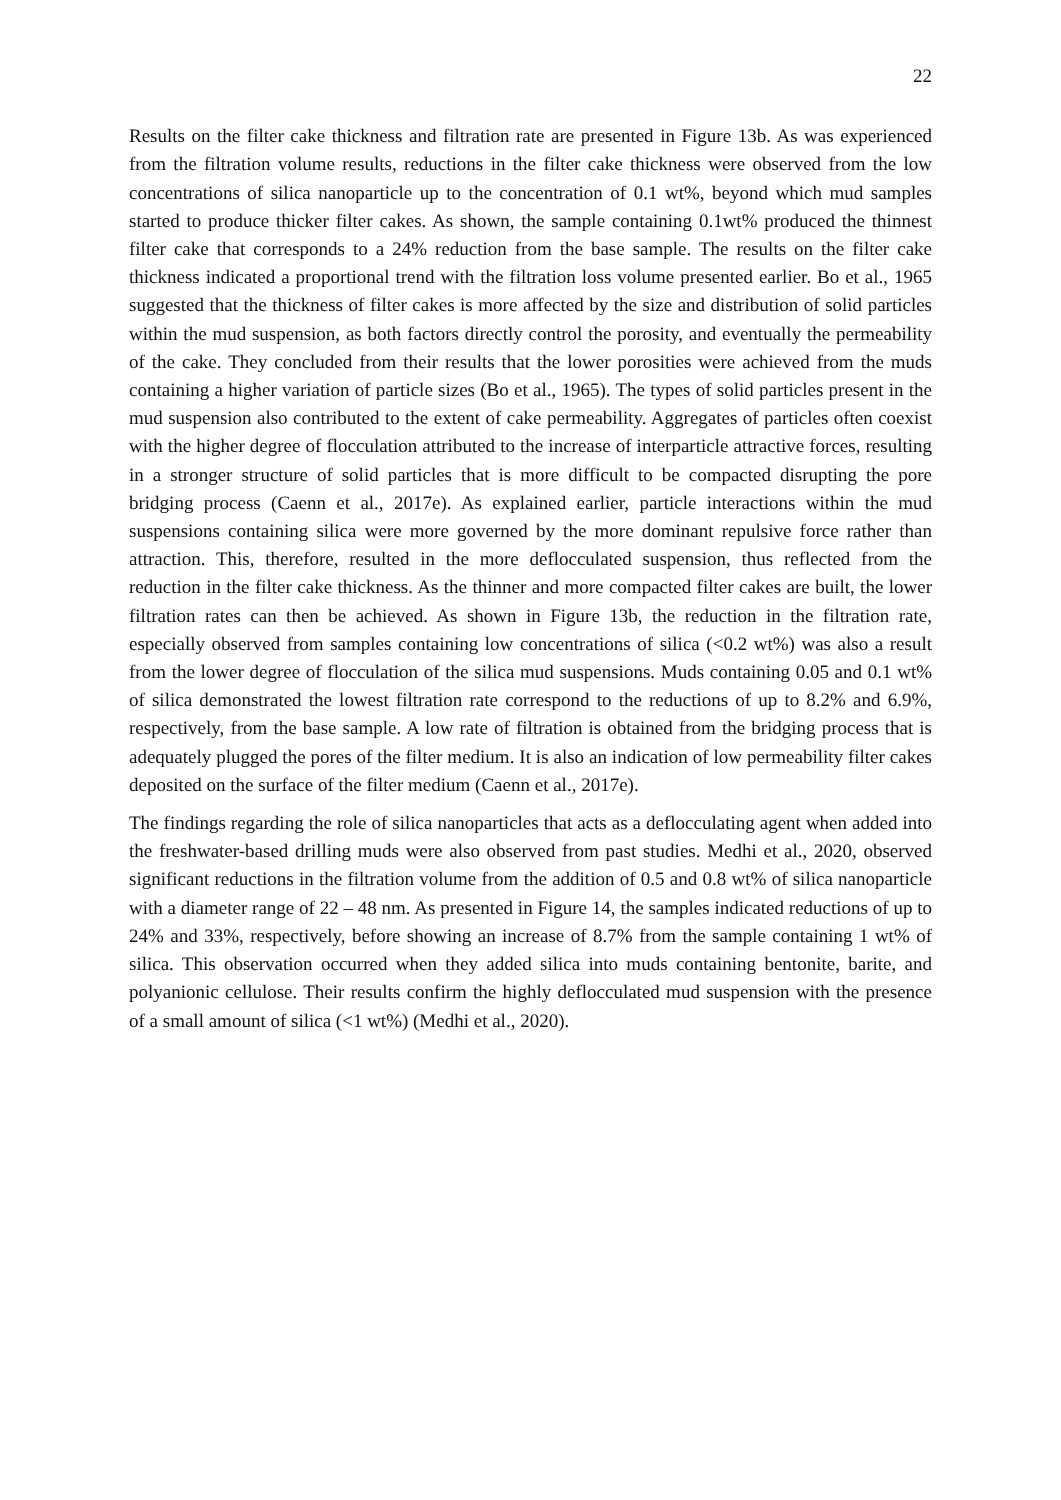22
Results on the filter cake thickness and filtration rate are presented in Figure 13b. As was experienced from the filtration volume results, reductions in the filter cake thickness were observed from the low concentrations of silica nanoparticle up to the concentration of 0.1 wt%, beyond which mud samples started to produce thicker filter cakes. As shown, the sample containing 0.1wt% produced the thinnest filter cake that corresponds to a 24% reduction from the base sample. The results on the filter cake thickness indicated a proportional trend with the filtration loss volume presented earlier. Bo et al., 1965 suggested that the thickness of filter cakes is more affected by the size and distribution of solid particles within the mud suspension, as both factors directly control the porosity, and eventually the permeability of the cake. They concluded from their results that the lower porosities were achieved from the muds containing a higher variation of particle sizes (Bo et al., 1965). The types of solid particles present in the mud suspension also contributed to the extent of cake permeability. Aggregates of particles often coexist with the higher degree of flocculation attributed to the increase of interparticle attractive forces, resulting in a stronger structure of solid particles that is more difficult to be compacted disrupting the pore bridging process (Caenn et al., 2017e). As explained earlier, particle interactions within the mud suspensions containing silica were more governed by the more dominant repulsive force rather than attraction. This, therefore, resulted in the more deflocculated suspension, thus reflected from the reduction in the filter cake thickness. As the thinner and more compacted filter cakes are built, the lower filtration rates can then be achieved. As shown in Figure 13b, the reduction in the filtration rate, especially observed from samples containing low concentrations of silica (<0.2 wt%) was also a result from the lower degree of flocculation of the silica mud suspensions. Muds containing 0.05 and 0.1 wt% of silica demonstrated the lowest filtration rate correspond to the reductions of up to 8.2% and 6.9%, respectively, from the base sample. A low rate of filtration is obtained from the bridging process that is adequately plugged the pores of the filter medium. It is also an indication of low permeability filter cakes deposited on the surface of the filter medium (Caenn et al., 2017e).
The findings regarding the role of silica nanoparticles that acts as a deflocculating agent when added into the freshwater-based drilling muds were also observed from past studies. Medhi et al., 2020, observed significant reductions in the filtration volume from the addition of 0.5 and 0.8 wt% of silica nanoparticle with a diameter range of 22 – 48 nm. As presented in Figure 14, the samples indicated reductions of up to 24% and 33%, respectively, before showing an increase of 8.7% from the sample containing 1 wt% of silica. This observation occurred when they added silica into muds containing bentonite, barite, and polyanionic cellulose. Their results confirm the highly deflocculated mud suspension with the presence of a small amount of silica (<1 wt%) (Medhi et al., 2020).